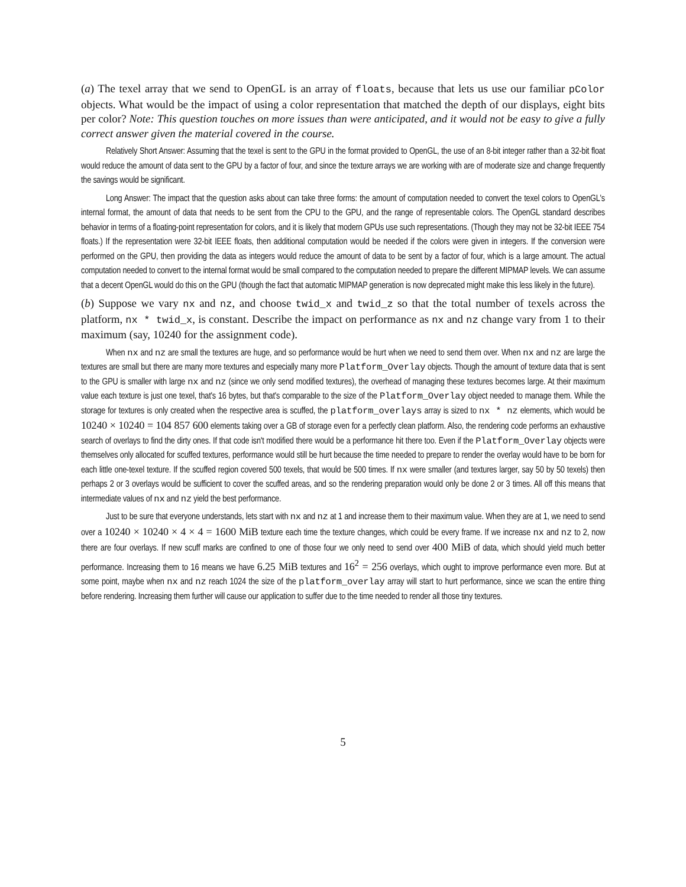(a) The texel array that we send to OpenGL is an array of floats, because that lets us use our familiar pColor objects. What would be the impact of using a color representation that matched the depth of our displays, eight bits per color? Note: This question touches on more issues than were anticipated, and it would not be easy to give a fully correct answer given the material covered in the course.
Relatively Short Answer: Assuming that the texel is sent to the GPU in the format provided to OpenGL, the use of an 8-bit integer rather than a 32-bit float would reduce the amount of data sent to the GPU by a factor of four, and since the texture arrays we are working with are of moderate size and change frequently the savings would be significant.
Long Answer: The impact that the question asks about can take three forms: the amount of computation needed to convert the texel colors to OpenGL's internal format, the amount of data that needs to be sent from the CPU to the GPU, and the range of representable colors. The OpenGL standard describes behavior in terms of a floating-point representation for colors, and it is likely that modern GPUs use such representations. (Though they may not be 32-bit IEEE 754 floats.) If the representation were 32-bit IEEE floats, then additional computation would be needed if the colors were given in integers. If the conversion were performed on the GPU, then providing the data as integers would reduce the amount of data to be sent by a factor of four, which is a large amount. The actual computation needed to convert to the internal format would be small compared to the computation needed to prepare the different MIPMAP levels. We can assume that a decent OpenGL would do this on the GPU (though the fact that automatic MIPMAP generation is now deprecated might make this less likely in the future).
(b) Suppose we vary nx and nz, and choose twid_x and twid_z so that the total number of texels across the platform, nx * twid_x, is constant. Describe the impact on performance as nx and nz change vary from 1 to their maximum (say, 10240 for the assignment code).
When nx and nz are small the textures are huge, and so performance would be hurt when we need to send them over. When nx and nz are large the textures are small but there are many more textures and especially many more Platform_Overlay objects. Though the amount of texture data that is sent to the GPU is smaller with large nx and nz (since we only send modified textures), the overhead of managing these textures becomes large. At their maximum value each texture is just one texel, that's 16 bytes, but that's comparable to the size of the Platform_Overlay object needed to manage them. While the storage for textures is only created when the respective area is scuffed, the platform_overlays array is sized to nx * nz elements, which would be 10240 × 10240 = 104 857 600 elements taking over a GB of storage even for a perfectly clean platform. Also, the rendering code performs an exhaustive search of overlays to find the dirty ones. If that code isn't modified there would be a performance hit there too. Even if the Platform_Overlay objects were themselves only allocated for scuffed textures, performance would still be hurt because the time needed to prepare to render the overlay would have to be born for each little one-texel texture. If the scuffed region covered 500 texels, that would be 500 times. If nx were smaller (and textures larger, say 50 by 50 texels) then perhaps 2 or 3 overlays would be sufficient to cover the scuffed areas, and so the rendering preparation would only be done 2 or 3 times. All off this means that intermediate values of nx and nz yield the best performance.
Just to be sure that everyone understands, lets start with nx and nz at 1 and increase them to their maximum value. When they are at 1, we need to send over a 10240 × 10240 × 4 × 4 = 1600 MiB texture each time the texture changes, which could be every frame. If we increase nx and nz to 2, now there are four overlays. If new scuff marks are confined to one of those four we only need to send over 400 MiB of data, which should yield much better performance. Increasing them to 16 means we have 6.25 MiB textures and 16<sup>2</sup> = 256 overlays, which ought to improve performance even more. But at some point, maybe when nx and nz reach 1024 the size of the platform_overlay array will start to hurt performance, since we scan the entire thing before rendering. Increasing them further will cause our application to suffer due to the time needed to render all those tiny textures.
5